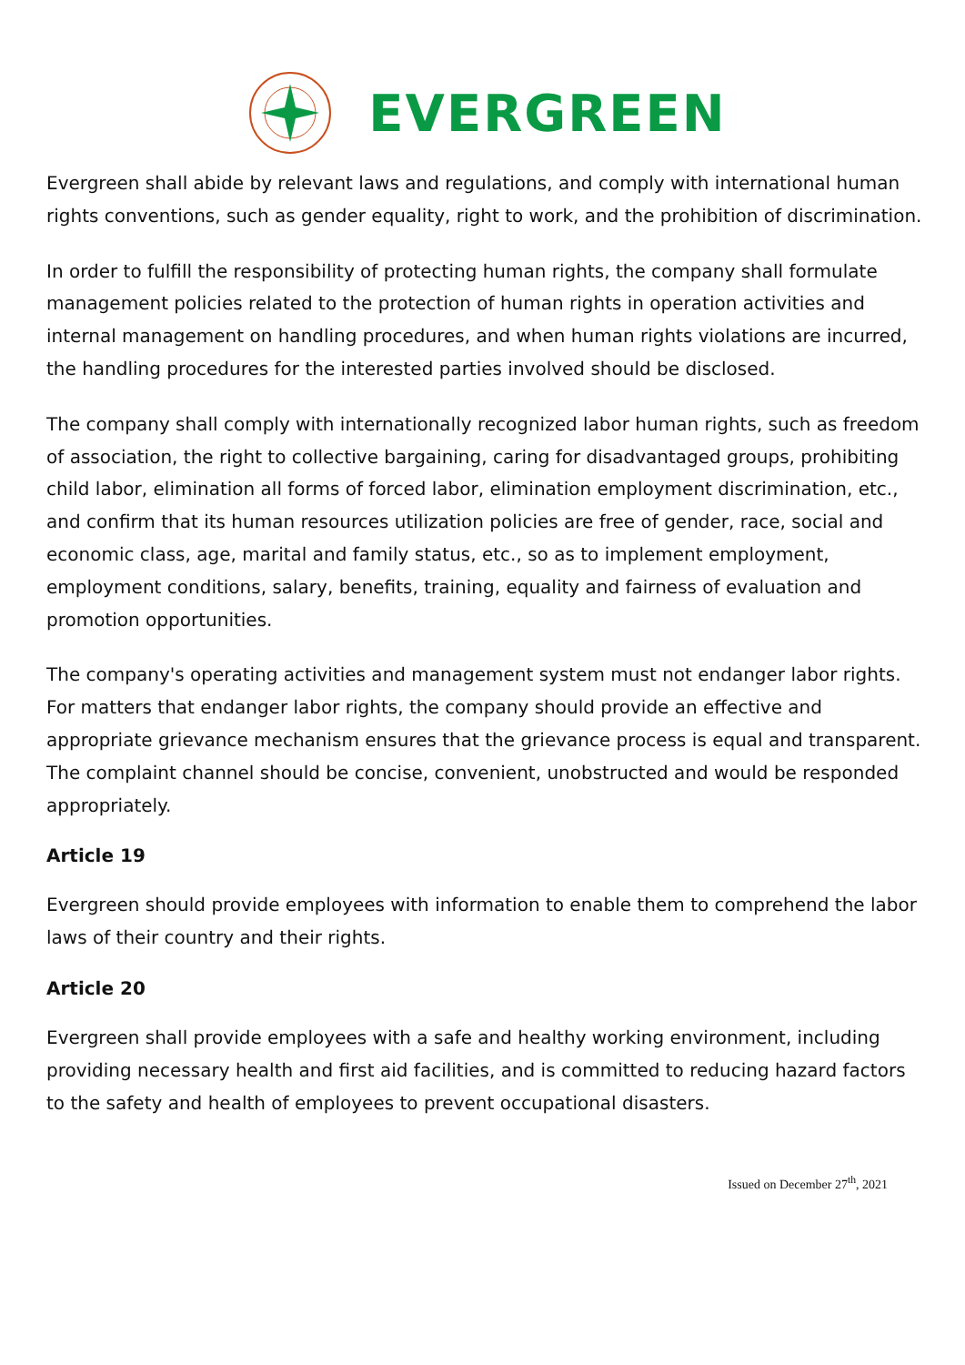EVERGREEN
Evergreen shall abide by relevant laws and regulations, and comply with international human rights conventions, such as gender equality, right to work, and the prohibition of discrimination.
In order to fulfill the responsibility of protecting human rights, the company shall formulate management policies related to the protection of human rights in operation activities and internal management on handling procedures, and when human rights violations are incurred, the handling procedures for the interested parties involved should be disclosed.
The company shall comply with internationally recognized labor human rights, such as freedom of association, the right to collective bargaining, caring for disadvantaged groups, prohibiting child labor, elimination all forms of forced labor, elimination employment discrimination, etc., and confirm that its human resources utilization policies are free of gender, race, social and economic class, age, marital and family status, etc., so as to implement employment, employment conditions, salary, benefits, training, equality and fairness of evaluation and promotion opportunities.
The company's operating activities and management system must not endanger labor rights. For matters that endanger labor rights, the company should provide an effective and appropriate grievance mechanism ensures that the grievance process is equal and transparent. The complaint channel should be concise, convenient, unobstructed and would be responded appropriately.
Article 19
Evergreen should provide employees with information to enable them to comprehend the labor laws of their country and their rights.
Article 20
Evergreen shall provide employees with a safe and healthy working environment, including providing necessary health and first aid facilities, and is committed to reducing hazard factors to the safety and health of employees to prevent occupational disasters.
Issued on December 27<sup>th</sup>, 2021